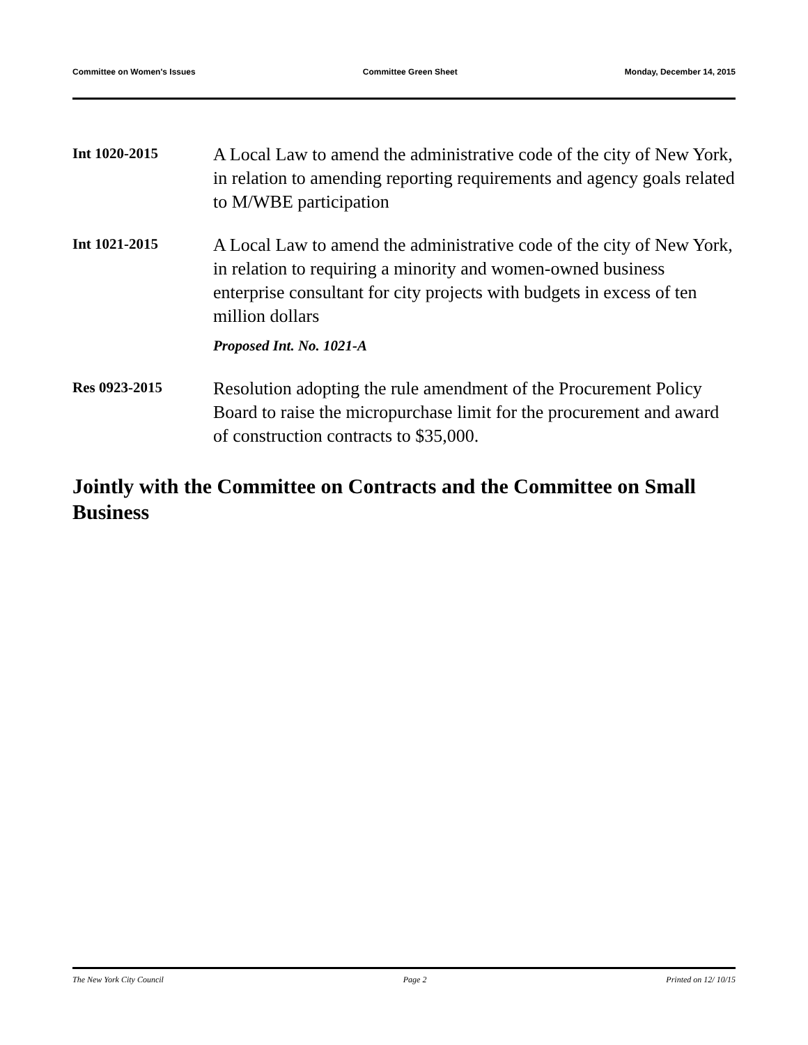Committee on Women's Issues Committee Green Sheet Monday, December 14, 2015
Int 1020-2015
A Local Law to amend the administrative code of the city of New York, in relation to amending reporting requirements and agency goals related to M/WBE participation
Int 1021-2015
A Local Law to amend the administrative code of the city of New York, in relation to requiring a minority and women-owned business enterprise consultant for city projects with budgets in excess of ten million dollars
Proposed Int. No. 1021-A
Res 0923-2015
Resolution adopting the rule amendment of the Procurement Policy Board to raise the micropurchase limit for the procurement and award of construction contracts to $35,000.
Jointly with the Committee on Contracts and the Committee on Small Business
The New York City Council Page 2 Printed on 12/ 10/15